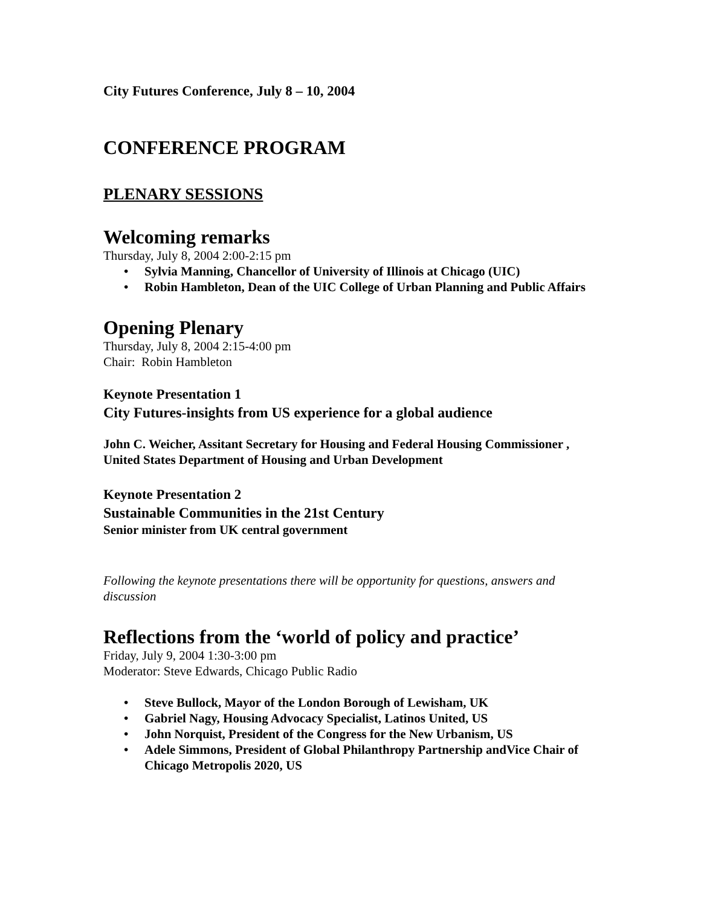City Futures Conference, July 8 – 10, 2004
CONFERENCE PROGRAM
PLENARY SESSIONS
Welcoming remarks
Thursday, July 8, 2004 2:00-2:15 pm
• Sylvia Manning, Chancellor of University of Illinois at Chicago (UIC)
• Robin Hambleton, Dean of the UIC College of Urban Planning and Public Affairs
Opening Plenary
Thursday, July 8, 2004 2:15-4:00 pm
Chair: Robin Hambleton
Keynote Presentation 1
City Futures-insights from US experience for a global audience
John C. Weicher, Assitant Secretary for Housing and Federal Housing Commissioner , United States Department of Housing and Urban Development
Keynote Presentation 2
Sustainable Communities in the 21st Century
Senior minister from UK central government
Following the keynote presentations there will be opportunity for questions, answers and discussion
Reflections from the ‘world of policy and practice’
Friday, July 9, 2004 1:30-3:00 pm
Moderator: Steve Edwards, Chicago Public Radio
• Steve Bullock, Mayor of the London Borough of Lewisham, UK
• Gabriel Nagy, Housing Advocacy Specialist, Latinos United, US
• John Norquist, President of the Congress for the New Urbanism, US
• Adele Simmons, President of Global Philanthropy Partnership andVice Chair of Chicago Metropolis 2020, US